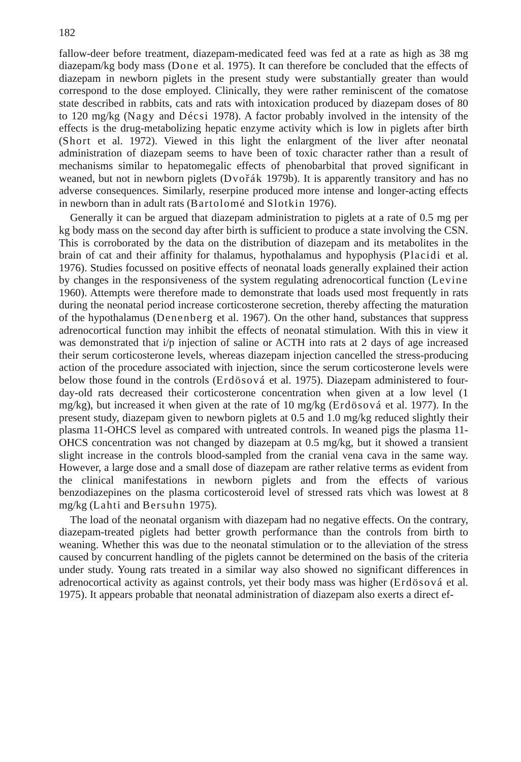182
fallow-deer before treatment, diazepam-medicated feed was fed at a rate as high as 38 mg diazepam/kg body mass (Done et al. 1975). It can therefore be concluded that the effects of diazepam in newborn piglets in the present study were substantially greater than would correspond to the dose employed. Clinically, they were rather reminiscent of the comatose state described in rabbits, cats and rats with intoxication produced by diazepam doses of 80 to 120 mg/kg (Nagy and Décsi 1978). A factor probably involved in the intensity of the effects is the drug-metabolizing hepatic enzyme activity which is low in piglets after birth (Short et al. 1972). Viewed in this light the enlargment of the liver after neonatal administration of diazepam seems to have been of toxic character rather than a result of mechanisms similar to hepatomegalic effects of phenobarbital that proved significant in weaned, but not in newborn piglets (Dvořák 1979b). It is apparently transitory and has no adverse consequences. Similarly, reserpine produced more intense and longer-acting effects in newborn than in adult rats (Bartolomé and Slotkin 1976).
Generally it can be argued that diazepam administration to piglets at a rate of 0.5 mg per kg body mass on the second day after birth is sufficient to produce a state involving the CSN. This is corroborated by the data on the distribution of diazepam and its metabolites in the brain of cat and their affinity for thalamus, hypothalamus and hypophysis (Placidi et al. 1976). Studies focussed on positive effects of neonatal loads generally explained their action by changes in the responsiveness of the system regulating adrenocortical function (Levine 1960). Attempts were therefore made to demonstrate that loads used most frequently in rats during the neonatal period increase corticosterone secretion, thereby affecting the maturation of the hypothalamus (Denenberg et al. 1967). On the other hand, substances that suppress adrenocortical function may inhibit the effects of neonatal stimulation. With this in view it was demonstrated that i/p injection of saline or ACTH into rats at 2 days of age increased their serum corticosterone levels, whereas diazepam injection cancelled the stress-producing action of the procedure associated with injection, since the serum corticosterone levels were below those found in the controls (Erdösová et al. 1975). Diazepam administered to four-day-old rats decreased their corticosterone concentration when given at a low level (1 mg/kg), but increased it when given at the rate of 10 mg/kg (Erdösová et al. 1977). In the present study, diazepam given to newborn piglets at 0.5 and 1.0 mg/kg reduced slightly their plasma 11-OHCS level as compared with untreated controls. In weaned pigs the plasma 11-OHCS concentration was not changed by diazepam at 0.5 mg/kg, but it showed a transient slight increase in the controls blood-sampled from the cranial vena cava in the same way. However, a large dose and a small dose of diazepam are rather relative terms as evident from the clinical manifestations in newborn piglets and from the effects of various benzodiazepines on the plasma corticosteroid level of stressed rats vhich was lowest at 8 mg/kg (Lahti and Bersuhn 1975).
The load of the neonatal organism with diazepam had no negative effects. On the contrary, diazepam-treated piglets had better growth performance than the controls from birth to weaning. Whether this was due to the neonatal stimulation or to the alleviation of the stress caused by concurrent handling of the piglets cannot be determined on the basis of the criteria under study. Young rats treated in a similar way also showed no significant differences in adrenocortical activity as against controls, yet their body mass was higher (Erdösová et al. 1975). It appears probable that neonatal administration of diazepam also exerts a direct ef-